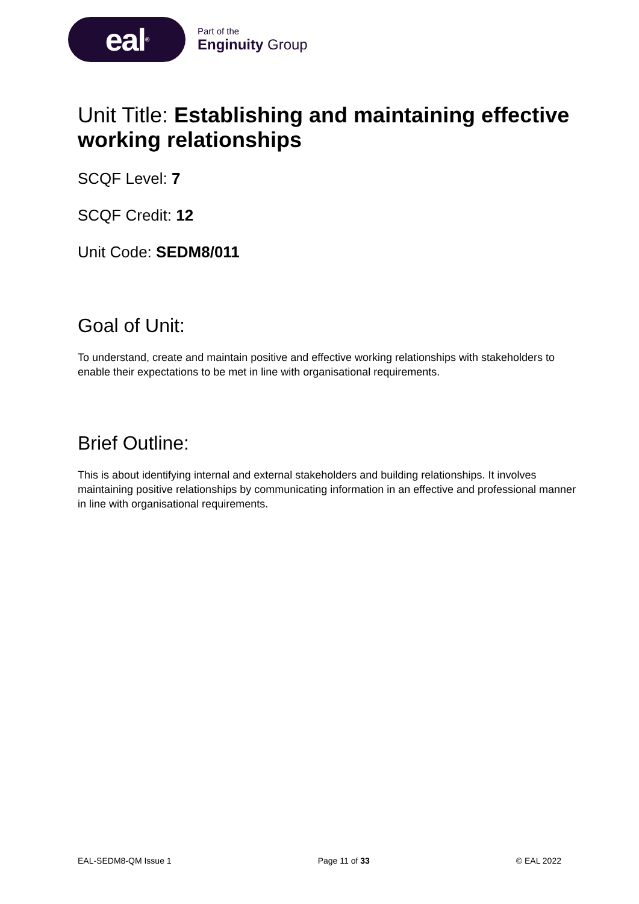eal<sup>®</sup>
Part of the
Enginuity Group
Unit Title: Establishing and maintaining effective working relationships
SCQF Level: 7
SCQF Credit: 12
Unit Code: SEDM8/011
Goal of Unit:
To understand, create and maintain positive and effective working relationships with stakeholders to enable their expectations to be met in line with organisational requirements.
Brief Outline:
This is about identifying internal and external stakeholders and building relationships. It involves maintaining positive relationships by communicating information in an effective and professional manner in line with organisational requirements.
EAL-SEDM8-QM Issue 1 Page 11 of 33 © EAL 2022